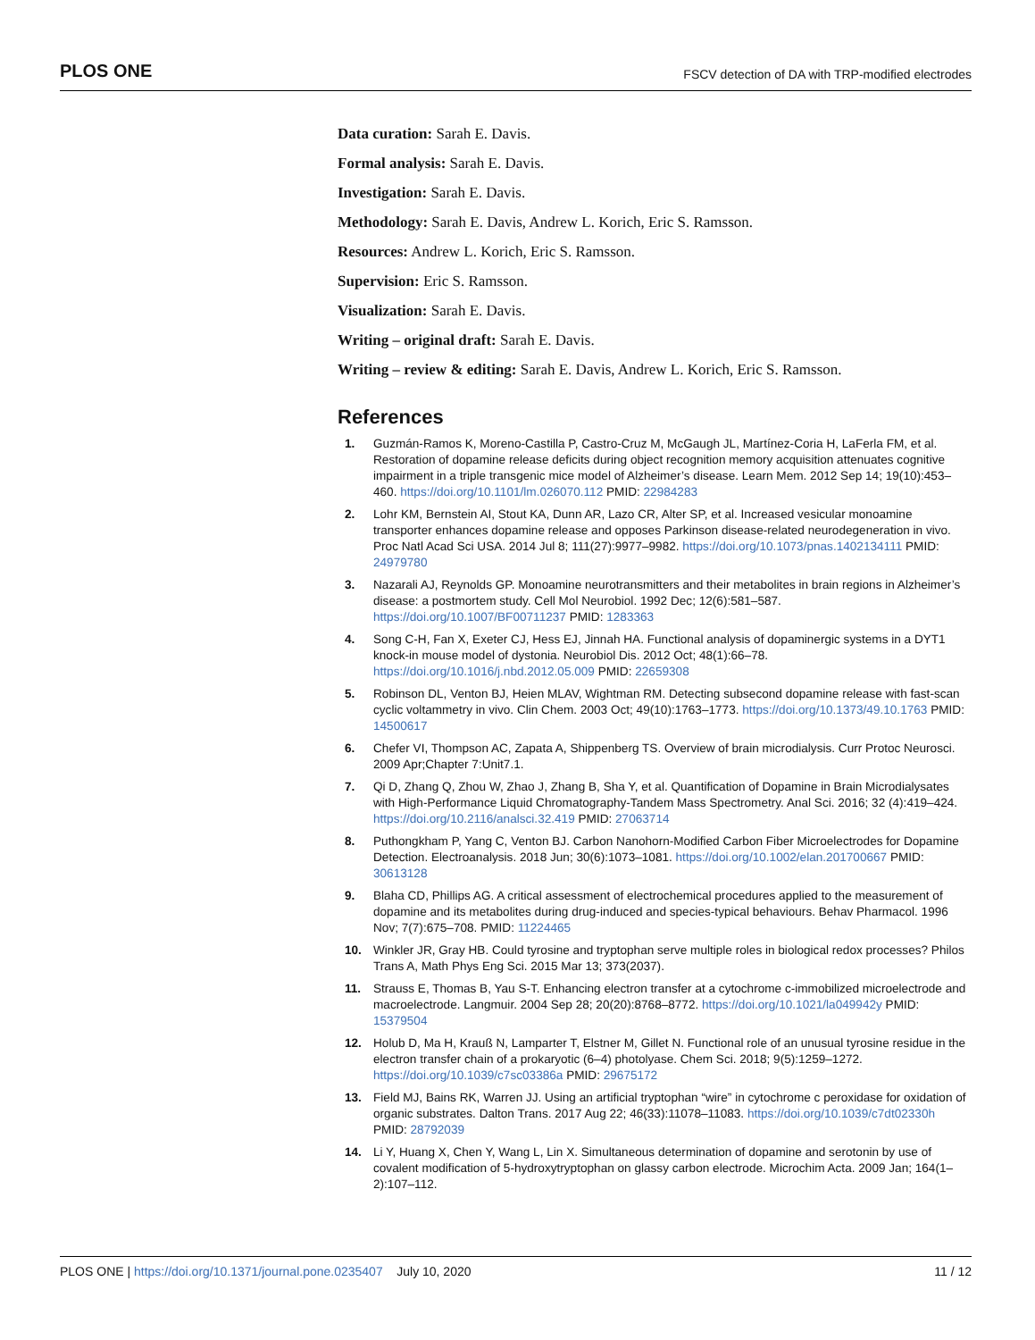PLOS ONE FSCV detection of DA with TRP-modified electrodes
Data curation: Sarah E. Davis.
Formal analysis: Sarah E. Davis.
Investigation: Sarah E. Davis.
Methodology: Sarah E. Davis, Andrew L. Korich, Eric S. Ramsson.
Resources: Andrew L. Korich, Eric S. Ramsson.
Supervision: Eric S. Ramsson.
Visualization: Sarah E. Davis.
Writing – original draft: Sarah E. Davis.
Writing – review & editing: Sarah E. Davis, Andrew L. Korich, Eric S. Ramsson.
References
1. Guzmán-Ramos K, Moreno-Castilla P, Castro-Cruz M, McGaugh JL, Martínez-Coria H, LaFerla FM, et al. Restoration of dopamine release deficits during object recognition memory acquisition attenuates cognitive impairment in a triple transgenic mice model of Alzheimer’s disease. Learn Mem. 2012 Sep 14; 19(10):453–460. https://doi.org/10.1101/lm.026070.112 PMID: 22984283
2. Lohr KM, Bernstein AI, Stout KA, Dunn AR, Lazo CR, Alter SP, et al. Increased vesicular monoamine transporter enhances dopamine release and opposes Parkinson disease-related neurodegeneration in vivo. Proc Natl Acad Sci USA. 2014 Jul 8; 111(27):9977–9982. https://doi.org/10.1073/pnas.1402134111 PMID: 24979780
3. Nazarali AJ, Reynolds GP. Monoamine neurotransmitters and their metabolites in brain regions in Alzheimer’s disease: a postmortem study. Cell Mol Neurobiol. 1992 Dec; 12(6):581–587. https://doi.org/10.1007/BF00711237 PMID: 1283363
4. Song C-H, Fan X, Exeter CJ, Hess EJ, Jinnah HA. Functional analysis of dopaminergic systems in a DYT1 knock-in mouse model of dystonia. Neurobiol Dis. 2012 Oct; 48(1):66–78. https://doi.org/10.1016/j.nbd.2012.05.009 PMID: 22659308
5. Robinson DL, Venton BJ, Heien MLAV, Wightman RM. Detecting subsecond dopamine release with fast-scan cyclic voltammetry in vivo. Clin Chem. 2003 Oct; 49(10):1763–1773. https://doi.org/10.1373/49.10.1763 PMID: 14500617
6. Chefer VI, Thompson AC, Zapata A, Shippenberg TS. Overview of brain microdialysis. Curr Protoc Neurosci. 2009 Apr;Chapter 7:Unit7.1.
7. Qi D, Zhang Q, Zhou W, Zhao J, Zhang B, Sha Y, et al. Quantification of Dopamine in Brain Microdialysates with High-Performance Liquid Chromatography-Tandem Mass Spectrometry. Anal Sci. 2016; 32 (4):419–424. https://doi.org/10.2116/analsci.32.419 PMID: 27063714
8. Puthongkham P, Yang C, Venton BJ. Carbon Nanohorn-Modified Carbon Fiber Microelectrodes for Dopamine Detection. Electroanalysis. 2018 Jun; 30(6):1073–1081. https://doi.org/10.1002/elan.201700667 PMID: 30613128
9. Blaha CD, Phillips AG. A critical assessment of electrochemical procedures applied to the measurement of dopamine and its metabolites during drug-induced and species-typical behaviours. Behav Pharmacol. 1996 Nov; 7(7):675–708. PMID: 11224465
10. Winkler JR, Gray HB. Could tyrosine and tryptophan serve multiple roles in biological redox processes? Philos Trans A, Math Phys Eng Sci. 2015 Mar 13; 373(2037).
11. Strauss E, Thomas B, Yau S-T. Enhancing electron transfer at a cytochrome c-immobilized microelectrode and macroelectrode. Langmuir. 2004 Sep 28; 20(20):8768–8772. https://doi.org/10.1021/la049942y PMID: 15379504
12. Holub D, Ma H, Krauß N, Lamparter T, Elstner M, Gillet N. Functional role of an unusual tyrosine residue in the electron transfer chain of a prokaryotic (6–4) photolyase. Chem Sci. 2018; 9(5):1259–1272. https://doi.org/10.1039/c7sc03386a PMID: 29675172
13. Field MJ, Bains RK, Warren JJ. Using an artificial tryptophan “wire” in cytochrome c peroxidase for oxidation of organic substrates. Dalton Trans. 2017 Aug 22; 46(33):11078–11083. https://doi.org/10.1039/c7dt02330h PMID: 28792039
14. Li Y, Huang X, Chen Y, Wang L, Lin X. Simultaneous determination of dopamine and serotonin by use of covalent modification of 5-hydroxytryptophan on glassy carbon electrode. Microchim Acta. 2009 Jan; 164(1–2):107–112.
PLOS ONE | https://doi.org/10.1371/journal.pone.0235407 July 10, 2020 11 / 12